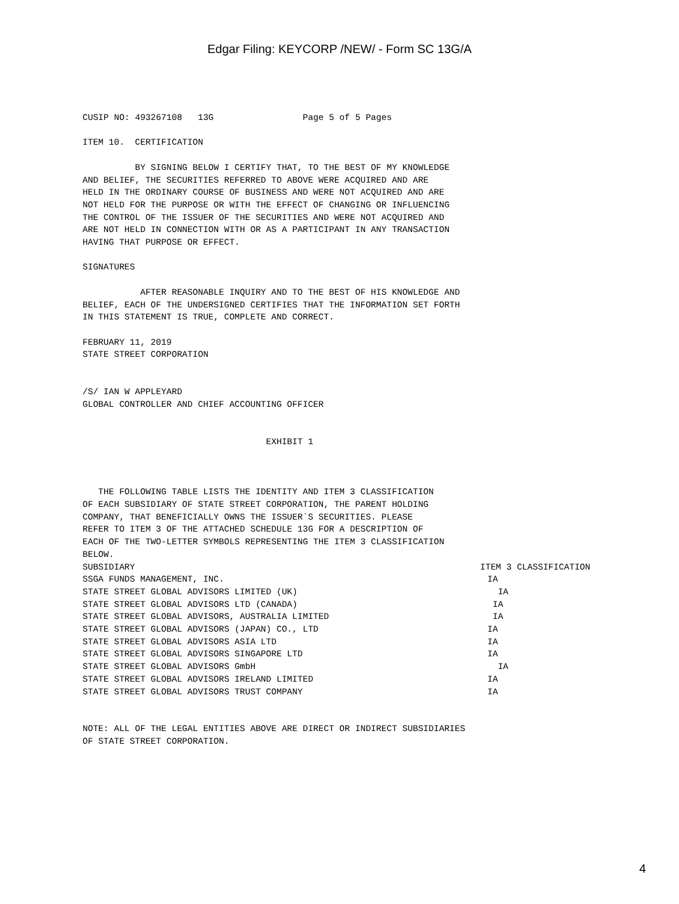Edgar Filing: KEYCORP /NEW/ - Form SC 13G/A
CUSIP NO: 493267108   13G                 Page 5 of 5 Pages

ITEM 10.  CERTIFICATION

          BY SIGNING BELOW I CERTIFY THAT, TO THE BEST OF MY KNOWLEDGE
AND BELIEF, THE SECURITIES REFERRED TO ABOVE WERE ACQUIRED AND ARE
HELD IN THE ORDINARY COURSE OF BUSINESS AND WERE NOT ACQUIRED AND ARE
NOT HELD FOR THE PURPOSE OR WITH THE EFFECT OF CHANGING OR INFLUENCING
THE CONTROL OF THE ISSUER OF THE SECURITIES AND WERE NOT ACQUIRED AND
ARE NOT HELD IN CONNECTION WITH OR AS A PARTICIPANT IN ANY TRANSACTION
HAVING THAT PURPOSE OR EFFECT.

SIGNATURES

           AFTER REASONABLE INQUIRY AND TO THE BEST OF HIS KNOWLEDGE AND
BELIEF, EACH OF THE UNDERSIGNED CERTIFIES THAT THE INFORMATION SET FORTH
IN THIS STATEMENT IS TRUE, COMPLETE AND CORRECT.

FEBRUARY 11, 2019
STATE STREET CORPORATION


/S/ IAN W APPLEYARD
GLOBAL CONTROLLER AND CHIEF ACCOUNTING OFFICER


                                   EXHIBIT 1



   THE FOLLOWING TABLE LISTS THE IDENTITY AND ITEM 3 CLASSIFICATION
OF EACH SUBSIDIARY OF STATE STREET CORPORATION, THE PARENT HOLDING
COMPANY, THAT BENEFICIALLY OWNS THE ISSUER`S SECURITIES. PLEASE
REFER TO ITEM 3 OF THE ATTACHED SCHEDULE 13G FOR A DESCRIPTION OF
EACH OF THE TWO-LETTER SYMBOLS REPRESENTING THE ITEM 3 CLASSIFICATION
BELOW.
| SUBSIDIARY | ITEM 3 CLASSIFICATION |
| --- | --- |
| SSGA FUNDS MANAGEMENT, INC. | IA |
| STATE STREET GLOBAL ADVISORS LIMITED (UK) | IA |
| STATE STREET GLOBAL ADVISORS LTD (CANADA) | IA |
| STATE STREET GLOBAL ADVISORS, AUSTRALIA LIMITED | IA |
| STATE STREET GLOBAL ADVISORS (JAPAN) CO., LTD | IA |
| STATE STREET GLOBAL ADVISORS ASIA LTD | IA |
| STATE STREET GLOBAL ADVISORS SINGAPORE LTD | IA |
| STATE STREET GLOBAL ADVISORS GmbH | IA |
| STATE STREET GLOBAL ADVISORS IRELAND LIMITED | IA |
| STATE STREET GLOBAL ADVISORS TRUST COMPANY | IA |
NOTE: ALL OF THE LEGAL ENTITIES ABOVE ARE DIRECT OR INDIRECT SUBSIDIARIES
OF STATE STREET CORPORATION.
4